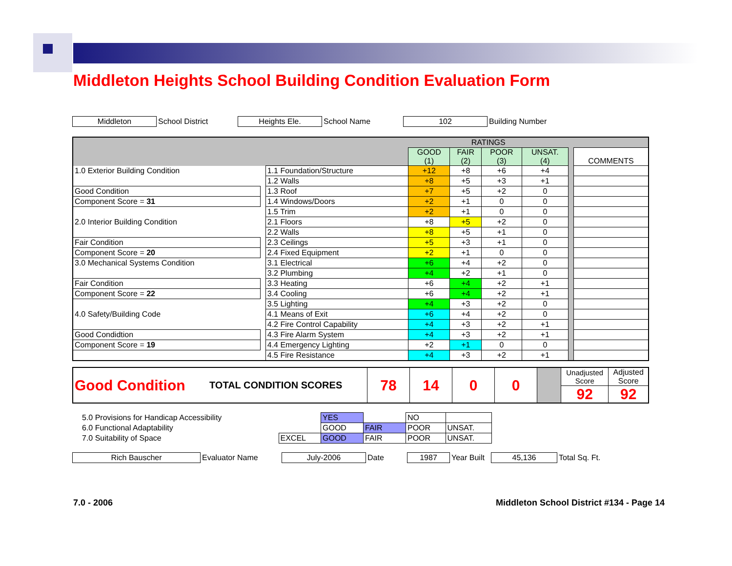Middleton Heights School Building Condition Evaluation Form
| Middleton | School District | Heights Ele. | School Name | 102 | Building Number |
| | | | RATINGS | | | | | |
| | | | GOOD (1) | FAIR (2) | POOR (3) | UNSAT. (4) | | COMMENTS |
| 1.0 Exterior Building Condition | | 1.1 Foundation/Structure | +12 | +8 | +6 | +4 | | |
| | | 1.2 Walls | +8 | +5 | +3 | +1 | | |
| Good Condition | | 1.3 Roof | +7 | +5 | +2 | 0 | | |
| Component Score = 31 | | 1.4 Windows/Doors | +2 | +1 | 0 | 0 | | |
| | | 1.5 Trim | +2 | +1 | 0 | 0 | | |
| 2.0 Interior Building Condition | | 2.1 Floors | +8 | +5 | +2 | 0 | | |
| | | 2.2 Walls | +8 | +5 | +1 | 0 | | |
| Fair Condition | | 2.3 Ceilings | +5 | +3 | +1 | 0 | | |
| Component Score = 20 | | 2.4 Fixed Equipment | +2 | +1 | 0 | 0 | | |
| 3.0 Mechanical Systems Condition | | 3.1 Electrical | +6 | +4 | +2 | 0 | | |
| | | 3.2 Plumbing | +4 | +2 | +1 | 0 | | |
| Fair Condition | | 3.3 Heating | +6 | +4 | +2 | +1 | | |
| Component Score = 22 | | 3.4 Cooling | +6 | +4 | +2 | +1 | | |
| | | 3.5 Lighting | +4 | +3 | +2 | 0 | | |
| 4.0 Safety/Building Code | | 4.1 Means of Exit | +6 | +4 | +2 | 0 | | |
| | | 4.2 Fire Control Capability | +4 | +3 | +2 | +1 | | |
| Good Condidtion | | 4.3 Fire Alarm System | +4 | +3 | +2 | +1 | | |
| Component Score = 19 | | 4.4 Emergency Lighting | +2 | +1 | 0 | 0 | | |
| | | 4.5 Fire Resistance | +4 | +3 | +2 | +1 | | |
| Good Condition | TOTAL CONDITION SCORES | 78 | 14 | 0 | 0 | | Unadjusted Score | Adjusted Score |
| | | | | | | | 92 | 92 |
| 5.0 Provisions for Handicap Accessibility | | YES | | NO | |
| 6.0 Functional Adaptability | | GOOD | FAIR | POOR | UNSAT. |
| 7.0 Suitability of Space | EXCEL | GOOD | FAIR | POOR | UNSAT. |
| Rich Bauscher | Evaluator Name | July-2006 | Date | 1987 | Year Built | 45,136 | Total Sq. Ft. |
7.0 - 2006
Middleton School District #134 - Page 14